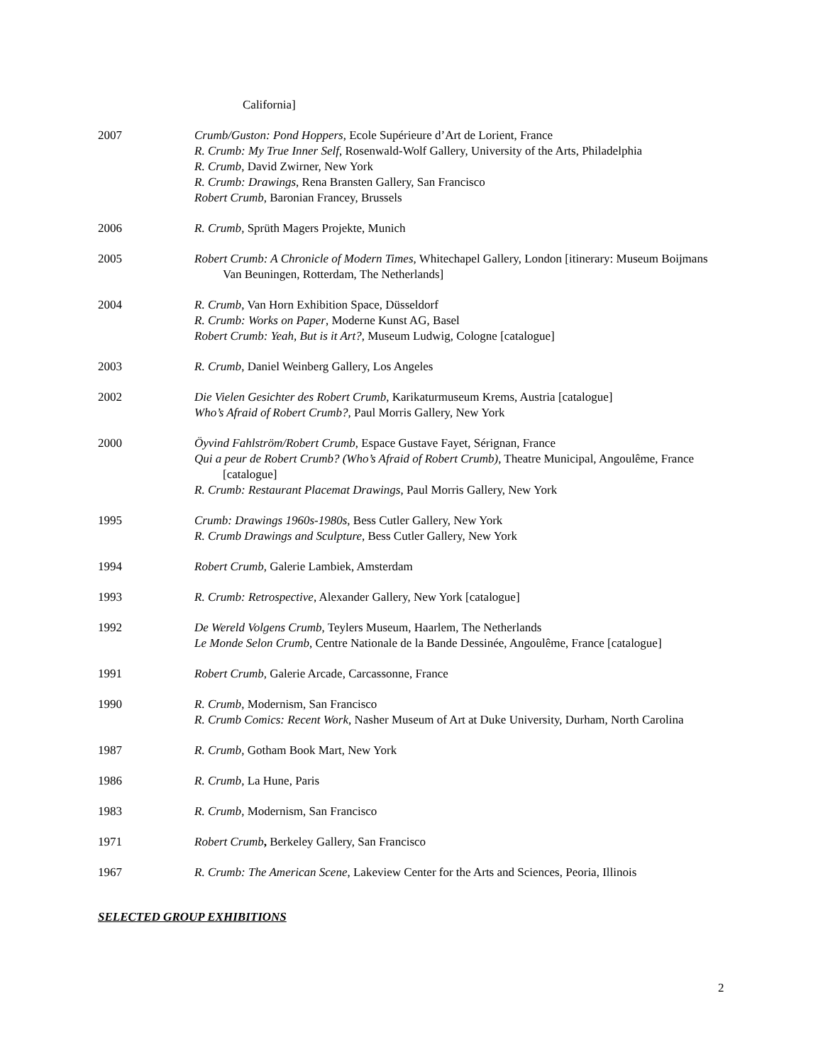California]
2007 Crumb/Guston: Pond Hoppers, Ecole Supérieure d’Art de Lorient, France
R. Crumb: My True Inner Self, Rosenwald-Wolf Gallery, University of the Arts, Philadelphia
R. Crumb, David Zwirner, New York
R. Crumb: Drawings, Rena Bransten Gallery, San Francisco
Robert Crumb, Baronian Francey, Brussels
2006 R. Crumb, Sprüth Magers Projekte, Munich
2005 Robert Crumb: A Chronicle of Modern Times, Whitechapel Gallery, London [itinerary: Museum Boijmans Van Beuningen, Rotterdam, The Netherlands]
2004 R. Crumb, Van Horn Exhibition Space, Düsseldorf
R. Crumb: Works on Paper, Moderne Kunst AG, Basel
Robert Crumb: Yeah, But is it Art?, Museum Ludwig, Cologne [catalogue]
2003 R. Crumb, Daniel Weinberg Gallery, Los Angeles
2002 Die Vielen Gesichter des Robert Crumb, Karikaturmuseum Krems, Austria [catalogue]
Who’s Afraid of Robert Crumb?, Paul Morris Gallery, New York
2000 Öyvind Fahlström/Robert Crumb, Espace Gustave Fayet, Sérignan, France
Qui a peur de Robert Crumb? (Who’s Afraid of Robert Crumb), Theatre Municipal, Angoulême, France [catalogue]
R. Crumb: Restaurant Placemat Drawings, Paul Morris Gallery, New York
1995 Crumb: Drawings 1960s-1980s, Bess Cutler Gallery, New York
R. Crumb Drawings and Sculpture, Bess Cutler Gallery, New York
1994 Robert Crumb, Galerie Lambiek, Amsterdam
1993 R. Crumb: Retrospective, Alexander Gallery, New York [catalogue]
1992 De Wereld Volgens Crumb, Teylers Museum, Haarlem, The Netherlands
Le Monde Selon Crumb, Centre Nationale de la Bande Dessinée, Angoulême, France [catalogue]
1991 Robert Crumb, Galerie Arcade, Carcassonne, France
1990 R. Crumb, Modernism, San Francisco
R. Crumb Comics: Recent Work, Nasher Museum of Art at Duke University, Durham, North Carolina
1987 R. Crumb, Gotham Book Mart, New York
1986 R. Crumb, La Hune, Paris
1983 R. Crumb, Modernism, San Francisco
1971 Robert Crumb, Berkeley Gallery, San Francisco
1967 R. Crumb: The American Scene, Lakeview Center for the Arts and Sciences, Peoria, Illinois
SELECTED GROUP EXHIBITIONS
2